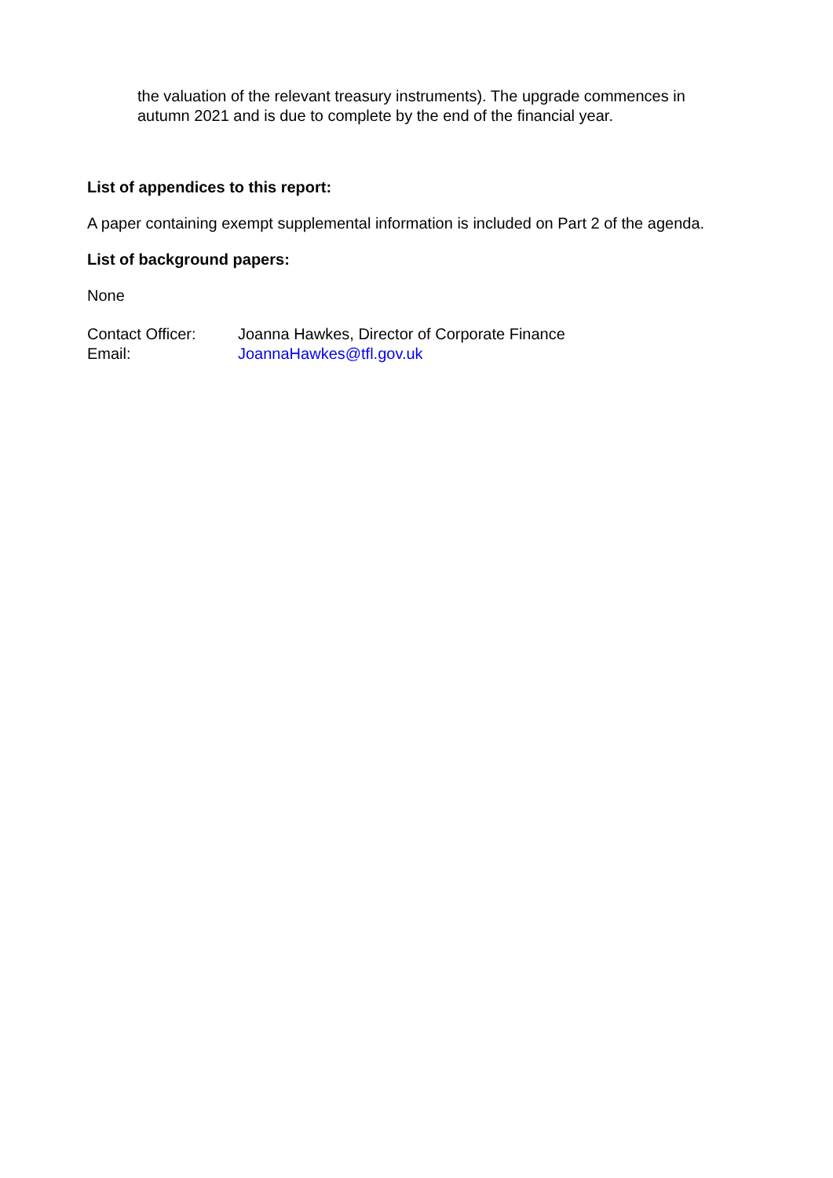the valuation of the relevant treasury instruments). The upgrade commences in autumn 2021 and is due to complete by the end of the financial year.
List of appendices to this report:
A paper containing exempt supplemental information is included on Part 2 of the agenda.
List of background papers:
None
| Contact Officer: | Joanna Hawkes, Director of Corporate Finance |
| Email: | JoannaHawkes@tfl.gov.uk |